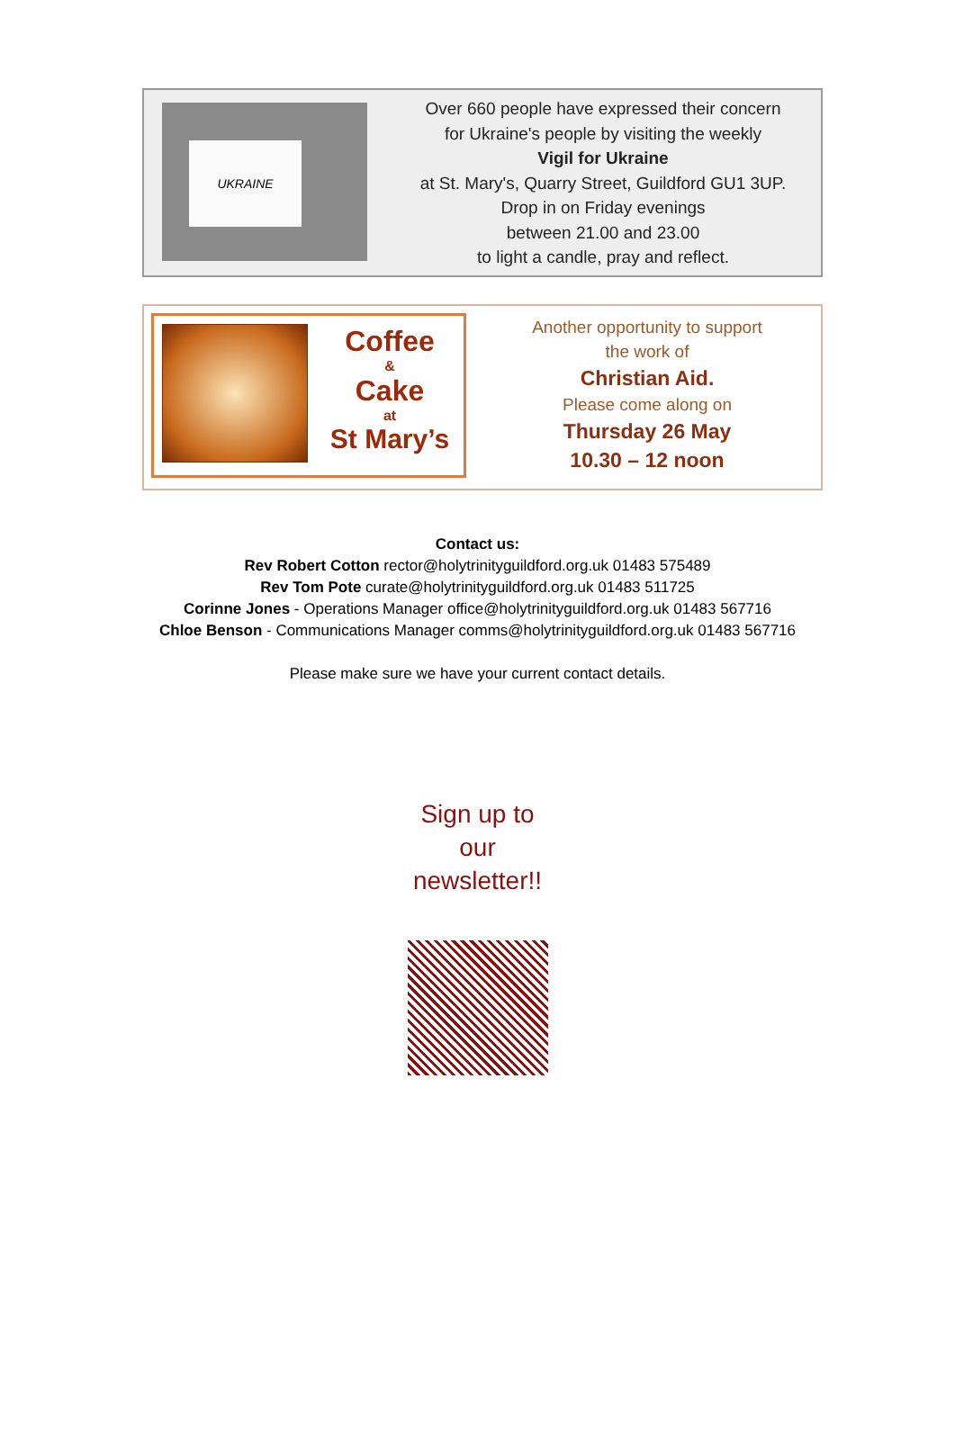UKRAINE
Over 660 people have expressed their concern
for Ukraine's people by visiting the weekly
Vigil for Ukraine
at St. Mary's, Quarry Street, Guildford GU1 3UP.
Drop in on Friday evenings
between 21.00 and 23.00
to light a candle, pray and reflect.
Coffee
&
Cake
at
St Mary’s
Another opportunity to support
the work of
Christian Aid.
Please come along on
Thursday 26 May
10.30 – 12 noon
Contact us:
Rev Robert Cotton rector@holytrinityguildford.org.uk 01483 575489
Rev Tom Pote curate@holytrinityguildford.org.uk 01483 511725
Corinne Jones - Operations Manager office@holytrinityguildford.org.uk 01483 567716
Chloe Benson - Communications Manager comms@holytrinityguildford.org.uk 01483 567716
Please make sure we have your current contact details.
Sign up to
our
newsletter!!